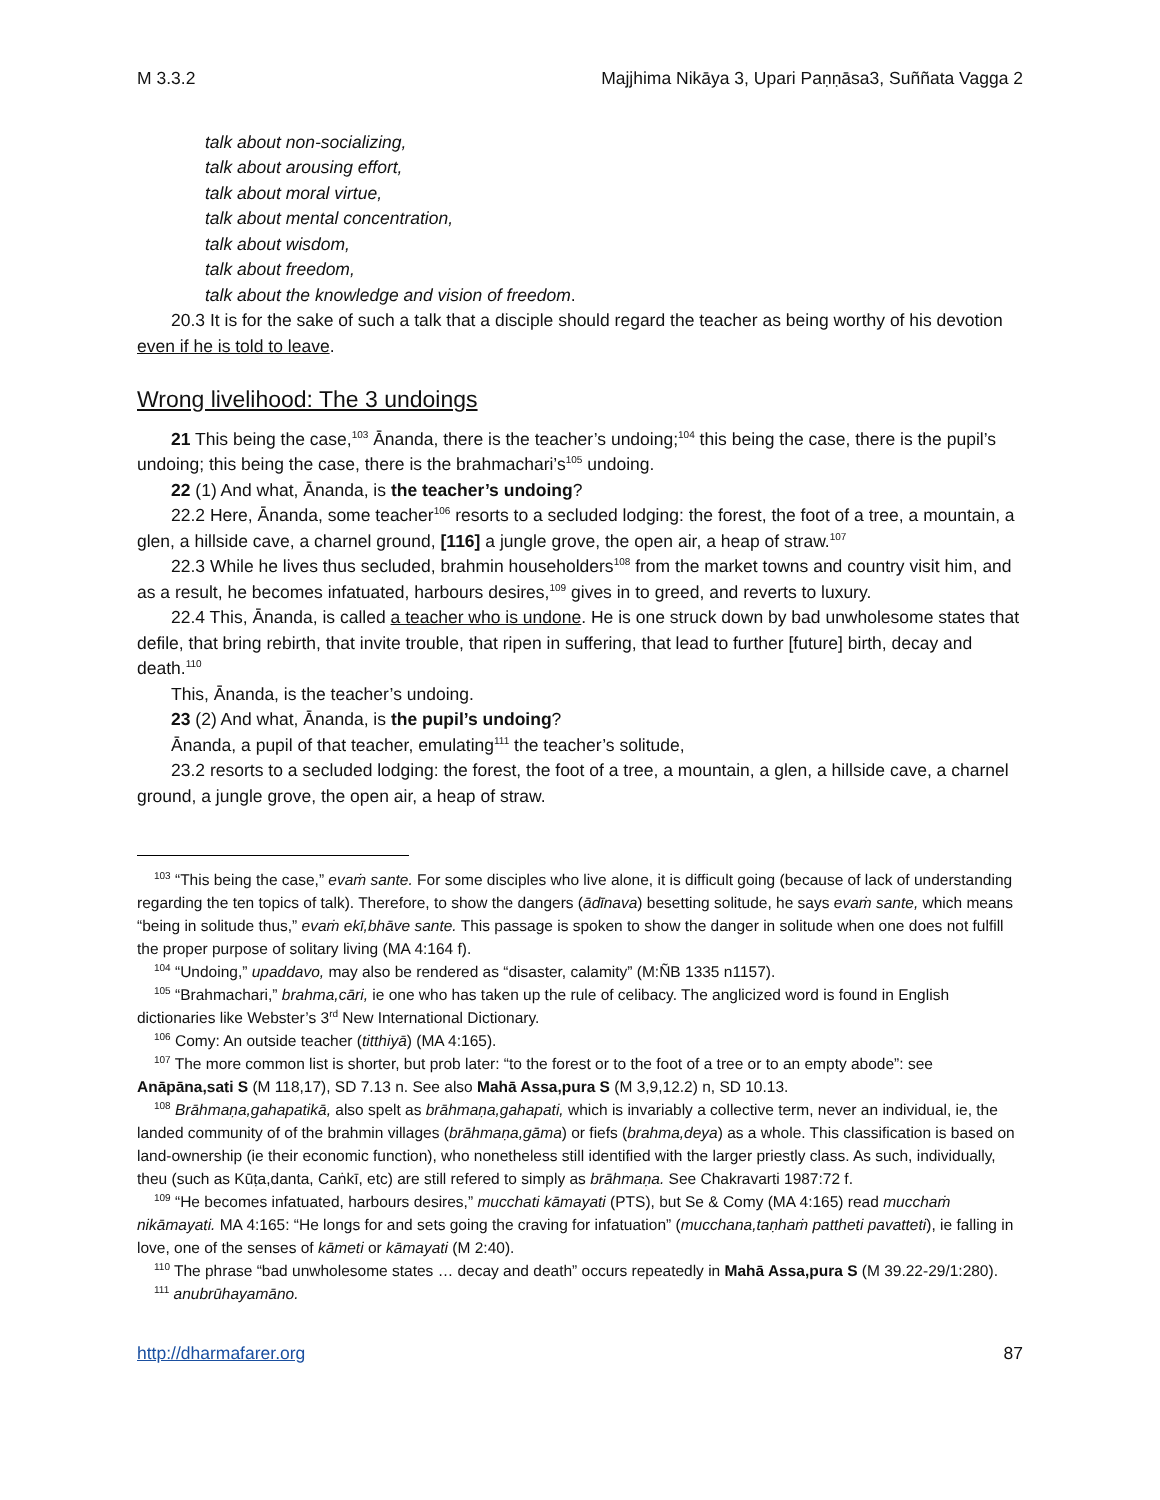M 3.3.2 Majjhima Nikāya 3, Upari Paṇṇāsa3, Suññata Vagga 2
talk about non-socializing,
talk about arousing effort,
talk about moral virtue,
talk about mental concentration,
talk about wisdom,
talk about freedom,
talk about the knowledge and vision of freedom.
20.3 It is for the sake of such a talk that a disciple should regard the teacher as being worthy of his devotion even if he is told to leave.
Wrong livelihood: The 3 undoings
21 This being the case,<sup>103</sup> Ānanda, there is the teacher’s undoing;<sup>104</sup> this being the case, there is the pupil’s undoing; this being the case, there is the brahmachari’s<sup>105</sup> undoing.
22 (1) And what, Ānanda, is the teacher’s undoing?
22.2 Here, Ānanda, some teacher<sup>106</sup> resorts to a secluded lodging: the forest, the foot of a tree, a mountain, a glen, a hillside cave, a charnel ground, [116] a jungle grove, the open air, a heap of straw.<sup>107</sup>
22.3 While he lives thus secluded, brahmin householders<sup>108</sup> from the market towns and country visit him, and as a result, he becomes infatuated, harbours desires,<sup>109</sup> gives in to greed, and reverts to luxury.
22.4 This, Ānanda, is called a teacher who is undone. He is one struck down by bad unwholesome states that defile, that bring rebirth, that invite trouble, that ripen in suffering, that lead to further [future] birth, decay and death.<sup>110</sup>
This, Ānanda, is the teacher’s undoing.
23 (2) And what, Ānanda, is the pupil’s undoing?
Ānanda, a pupil of that teacher, emulating<sup>111</sup> the teacher’s solitude,
23.2 resorts to a secluded lodging: the forest, the foot of a tree, a mountain, a glen, a hillside cave, a charnel ground, a jungle grove, the open air, a heap of straw.
<sup>103</sup> “This being the case,” evaṁ sante. For some disciples who live alone, it is difficult going (because of lack of understanding regarding the ten topics of talk). Therefore, to show the dangers (ādīnava) besetting solitude, he says evaṁ sante, which means “being in solitude thus,” evaṁ ekī,bhāve sante. This passage is spoken to show the danger in solitude when one does not fulfill the proper purpose of solitary living (MA 4:164 f).
<sup>104</sup> “Undoing,” upaddavo, may also be rendered as “disaster, calamity” (M:ÑB 1335 n1157).
<sup>105</sup> “Brahmachari,” brahma,cāri, ie one who has taken up the rule of celibacy. The anglicized word is found in English dictionaries like Webster’s 3<sup>rd</sup> New International Dictionary.
<sup>106</sup> Comy: An outside teacher (titthiyā) (MA 4:165).
<sup>107</sup> The more common list is shorter, but prob later: “to the forest or to the foot of a tree or to an empty abode”: see Anāpāna,sati S (M 118,17), SD 7.13 n. See also Mahā Assa,pura S (M 3,9,12.2) n, SD 10.13.
<sup>108</sup> Brāhmaṇa,gahapatikā, also spelt as brāhmaṇa,gahapati, which is invariably a collective term, never an individual, ie, the landed community of of the brahmin villages (brāhmaṇa,gāma) or fiefs (brahma,deya) as a whole. This classification is based on land-ownership (ie their economic function), who nonetheless still identified with the larger priestly class. As such, individually, theu (such as Kūṭa,danta, Caṅkī, etc) are still refered to simply as brāhmaṇa. See Chakravarti 1987:72 f.
<sup>109</sup> “He becomes infatuated, harbours desires,” mucchati kāmayati (PTS), but Se & Comy (MA 4:165) read mucchaṁ nikāmayati. MA 4:165: “He longs for and sets going the craving for infatuation” (mucchana,taṇhaṁ pattheti pavatteti), ie falling in love, one of the senses of kāmeti or kāmayati (M 2:40).
<sup>110</sup> The phrase “bad unwholesome states … decay and death” occurs repeatedly in Mahā Assa,pura S (M 39.22-29/1:280).
<sup>111</sup> anubrūhayamāno.
http://dharmafarer.org 87